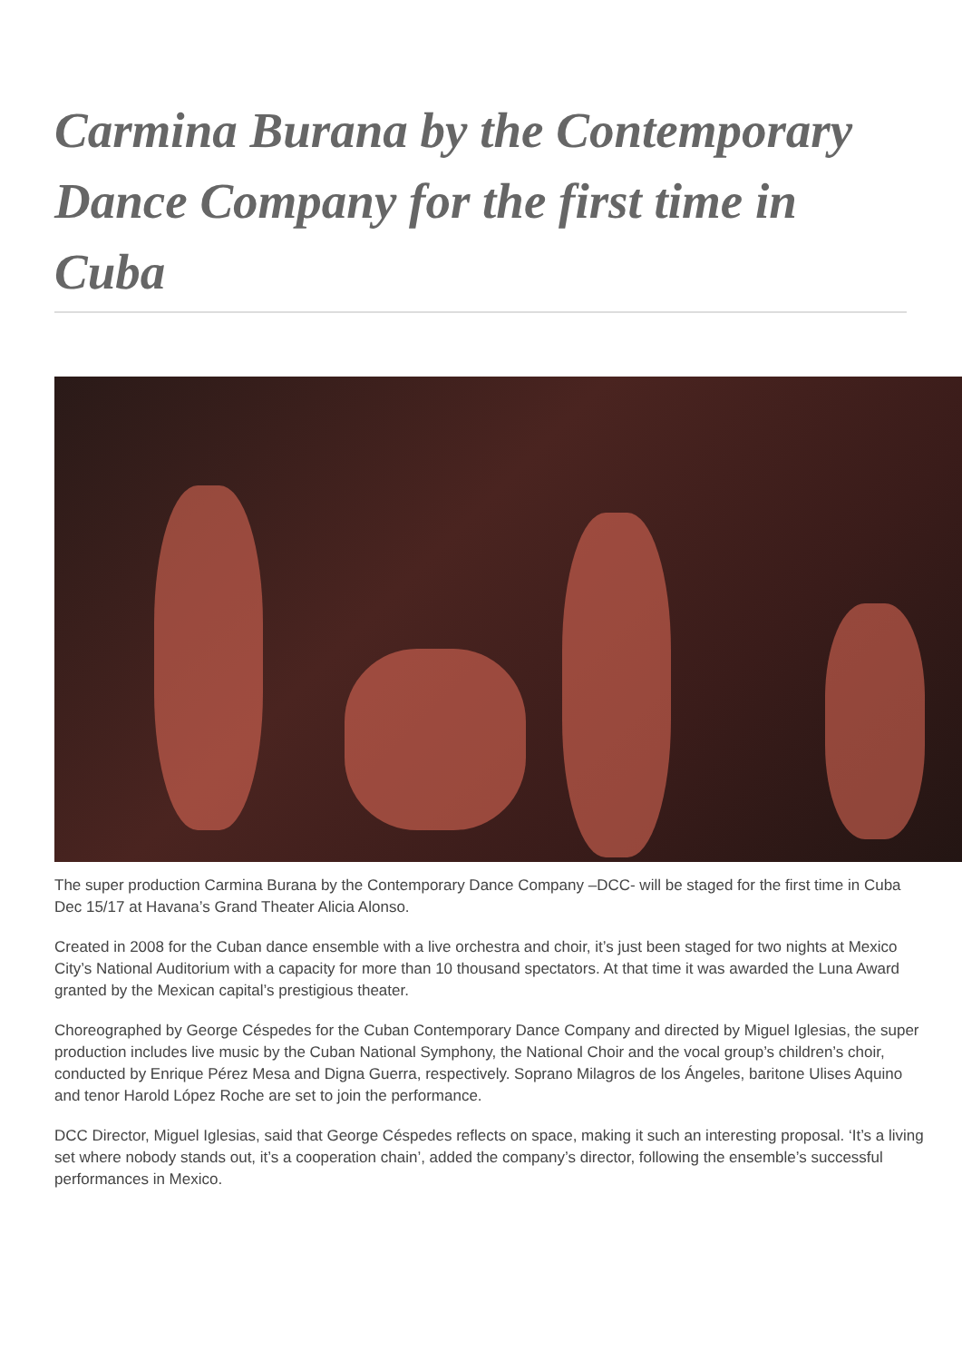Carmina Burana by the Contemporary Dance Company for the first time in Cuba
The super production Carmina Burana by the Contemporary Dance Company –DCC- will be staged for the first time in Cuba Dec 15/17 at Havana’s Grand Theater Alicia Alonso.
Created in 2008 for the Cuban dance ensemble with a live orchestra and choir, it’s just been staged for two nights at Mexico City’s National Auditorium with a capacity for more than 10 thousand spectators. At that time it was awarded the Luna Award granted by the Mexican capital’s prestigious theater.
Choreographed by George Céspedes for the Cuban Contemporary Dance Company and directed by Miguel Iglesias, the super production includes live music by the Cuban National Symphony, the National Choir and the vocal group’s children’s choir, conducted by Enrique Pérez Mesa and Digna Guerra, respectively. Soprano Milagros de los Ángeles, baritone Ulises Aquino and tenor Harold López Roche are set to join the performance.
DCC Director, Miguel Iglesias, said that George Céspedes reflects on space, making it such an interesting proposal. ‘It’s a living set where nobody stands out, it’s a cooperation chain’, added the company’s director, following the ensemble’s successful performances in Mexico.